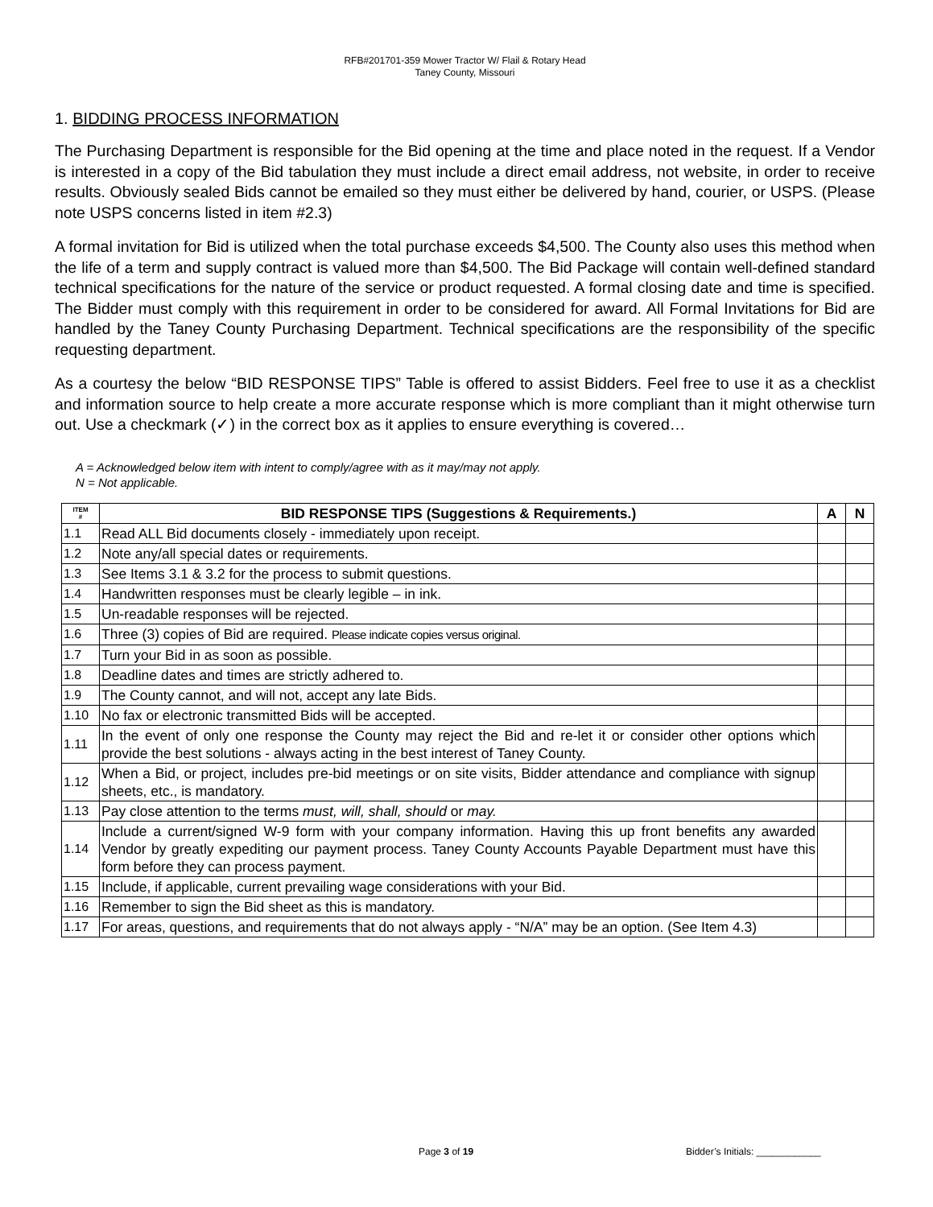RFB#201701-359 Mower Tractor W/ Flail & Rotary Head
Taney County, Missouri
1. BIDDING PROCESS INFORMATION
The Purchasing Department is responsible for the Bid opening at the time and place noted in the request. If a Vendor is interested in a copy of the Bid tabulation they must include a direct email address, not website, in order to receive results. Obviously sealed Bids cannot be emailed so they must either be delivered by hand, courier, or USPS. (Please note USPS concerns listed in item #2.3)
A formal invitation for Bid is utilized when the total purchase exceeds $4,500. The County also uses this method when the life of a term and supply contract is valued more than $4,500. The Bid Package will contain well-defined standard technical specifications for the nature of the service or product requested. A formal closing date and time is specified. The Bidder must comply with this requirement in order to be considered for award. All Formal Invitations for Bid are handled by the Taney County Purchasing Department. Technical specifications are the responsibility of the specific requesting department.
As a courtesy the below “BID RESPONSE TIPS” Table is offered to assist Bidders. Feel free to use it as a checklist and information source to help create a more accurate response which is more compliant than it might otherwise turn out. Use a checkmark (✓) in the correct box as it applies to ensure everything is covered…
A = Acknowledged below item with intent to comply/agree with as it may/may not apply.
N = Not applicable.
| ITEM # | BID RESPONSE TIPS (Suggestions & Requirements.) | A | N |
| --- | --- | --- | --- |
| 1.1 | Read ALL Bid documents closely - immediately upon receipt. | | |
| 1.2 | Note any/all special dates or requirements. | | |
| 1.3 | See Items 3.1 & 3.2 for the process to submit questions. | | |
| 1.4 | Handwritten responses must be clearly legible – in ink. | | |
| 1.5 | Un-readable responses will be rejected. | | |
| 1.6 | Three (3) copies of Bid are required. Please indicate copies versus original. | | |
| 1.7 | Turn your Bid in as soon as possible. | | |
| 1.8 | Deadline dates and times are strictly adhered to. | | |
| 1.9 | The County cannot, and will not, accept any late Bids. | | |
| 1.10 | No fax or electronic transmitted Bids will be accepted. | | |
| 1.11 | In the event of only one response the County may reject the Bid and re-let it or consider other options which provide the best solutions - always acting in the best interest of Taney County. | | |
| 1.12 | When a Bid, or project, includes pre-bid meetings or on site visits, Bidder attendance and compliance with signup sheets, etc., is mandatory. | | |
| 1.13 | Pay close attention to the terms must, will, shall, should or may. | | |
| 1.14 | Include a current/signed W-9 form with your company information. Having this up front benefits any awarded Vendor by greatly expediting our payment process. Taney County Accounts Payable Department must have this form before they can process payment. | | |
| 1.15 | Include, if applicable, current prevailing wage considerations with your Bid. | | |
| 1.16 | Remember to sign the Bid sheet as this is mandatory. | | |
| 1.17 | For areas, questions, and requirements that do not always apply - “N/A” may be an option. (See Item 4.3) | | |
Page 3 of 19 Bidder’s Initials: ____________